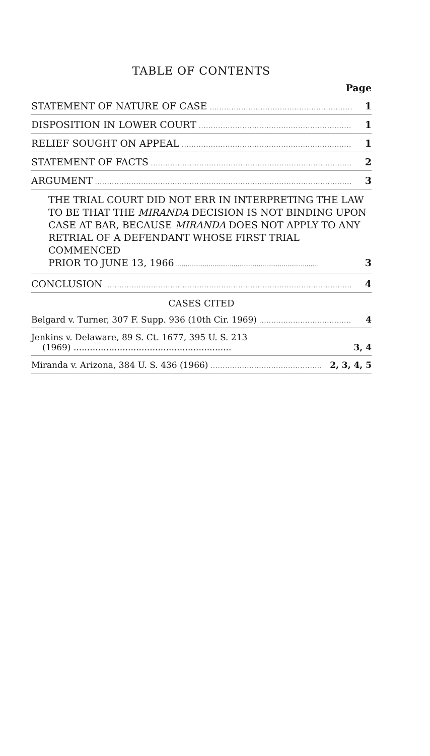TABLE OF CONTENTS
Page
STATEMENT OF NATURE OF CASE 1
DISPOSITION IN LOWER COURT 1
RELIEF SOUGHT ON APPEAL 1
STATEMENT OF FACTS 2
ARGUMENT 3
THE TRIAL COURT DID NOT ERR IN INTERPRETING THE LAW TO BE THAT THE MIRANDA DECISION IS NOT BINDING UPON CASE AT BAR, BECAUSE MIRANDA DOES NOT APPLY TO ANY RETRIAL OF A DEFENDANT WHOSE FIRST TRIAL COMMENCED
PRIOR TO JUNE 13, 1966 3
CONCLUSION 4
CASES CITED
Belgard v. Turner, 307 F. Supp. 936 (10th Cir. 1969) 4
Jenkins v. Delaware, 89 S. Ct. 1677, 395 U. S. 213
(1969) .......................................................... 3, 4
Miranda v. Arizona, 384 U. S. 436 (1966) 2, 3, 4, 5